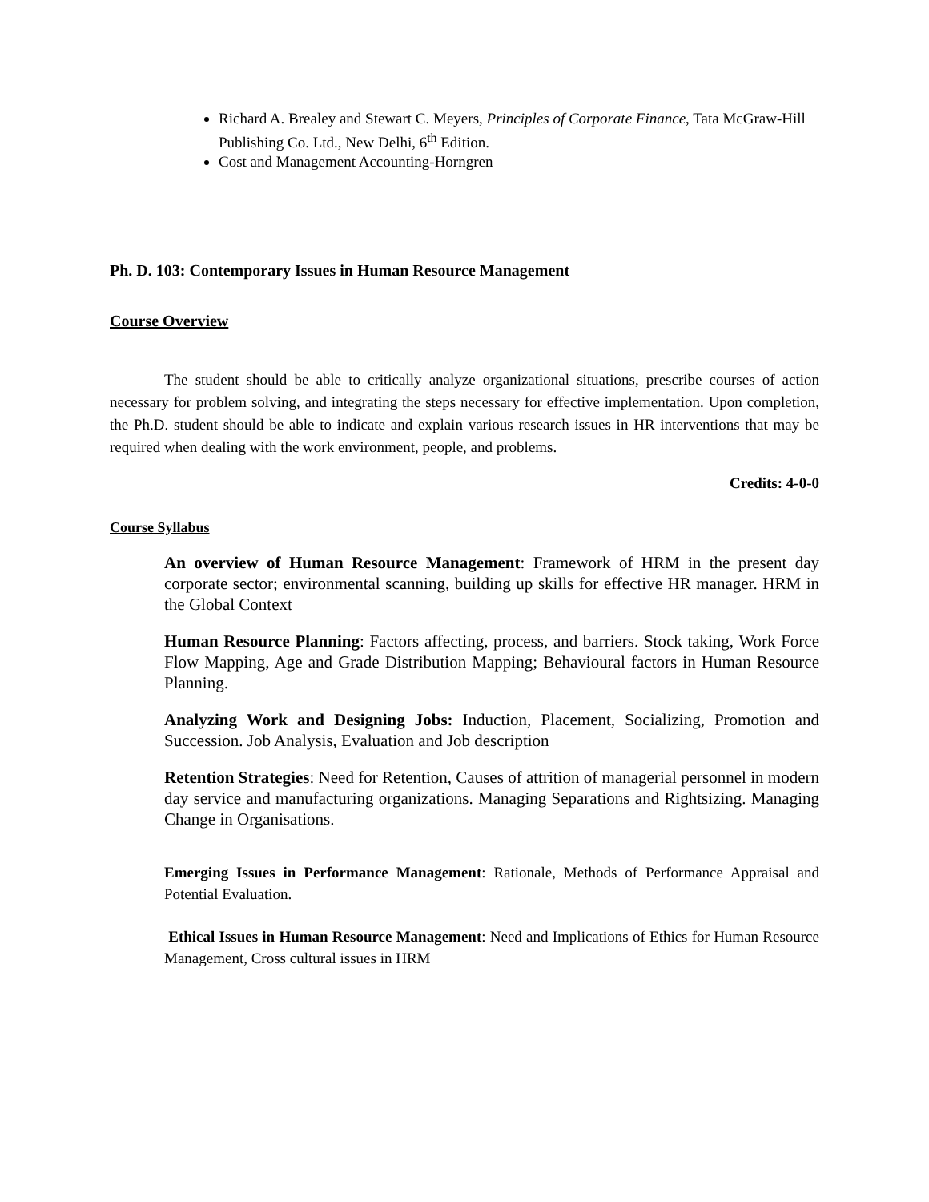Richard A. Brealey and Stewart C. Meyers, Principles of Corporate Finance, Tata McGraw-Hill Publishing Co. Ltd., New Delhi, 6<sup>th</sup> Edition.
Cost and Management Accounting-Horngren
Ph. D. 103: Contemporary Issues in Human Resource Management
Course Overview
The student should be able to critically analyze organizational situations, prescribe courses of action necessary for problem solving, and integrating the steps necessary for effective implementation. Upon completion, the Ph.D. student should be able to indicate and explain various research issues in HR interventions that may be required when dealing with the work environment, people, and problems.
Credits: 4-0-0
Course Syllabus
An overview of Human Resource Management: Framework of HRM in the present day corporate sector; environmental scanning, building up skills for effective HR manager. HRM in the Global Context
Human Resource Planning: Factors affecting, process, and barriers. Stock taking, Work Force Flow Mapping, Age and Grade Distribution Mapping; Behavioural factors in Human Resource Planning.
Analyzing Work and Designing Jobs: Induction, Placement, Socializing, Promotion and Succession. Job Analysis, Evaluation and Job description
Retention Strategies: Need for Retention, Causes of attrition of managerial personnel in modern day service and manufacturing organizations. Managing Separations and Rightsizing. Managing Change in Organisations.
Emerging Issues in Performance Management: Rationale, Methods of Performance Appraisal and Potential Evaluation.
Ethical Issues in Human Resource Management: Need and Implications of Ethics for Human Resource Management, Cross cultural issues in HRM